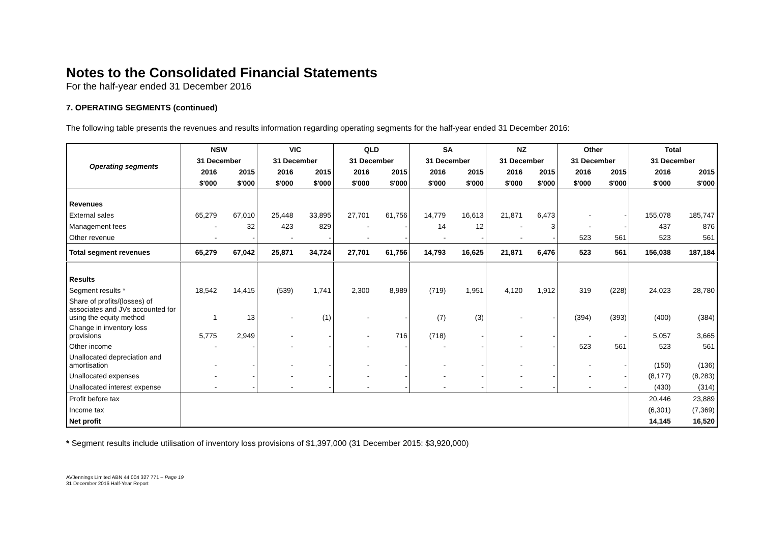Notes to the Consolidated Financial Statements
For the half-year ended 31 December 2016
7. OPERATING SEGMENTS (continued)
The following table presents the revenues and results information regarding operating segments for the half-year ended 31 December 2016:
| Operating segments | NSW | | VIC | | QLD | | SA | | NZ | | Other | | Total | |
| --- | --- | --- | --- | --- | --- | --- | --- | --- | --- | --- | --- | --- | --- | --- |
| | 31 December | | 31 December | | 31 December | | 31 December | | 31 December | | 31 December | | 31 December | |
| | 2016 | 2015 | 2016 | 2015 | 2016 | 2015 | 2016 | 2015 | 2016 | 2015 | 2016 | 2015 | 2016 | 2015 |
| | $'000 | $'000 | $'000 | $'000 | $'000 | $'000 | $'000 | $'000 | $'000 | $'000 | $'000 | $'000 | $'000 | $'000 |
| Revenues | | | | | | | | | | | | | | |
| External sales | 65,279 | 67,010 | 25,448 | 33,895 | 27,701 | 61,756 | 14,779 | 16,613 | 21,871 | 6,473 | - | - | 155,078 | 185,747 |
| Management fees | - | 32 | 423 | 829 | - | - | 14 | 12 | - | 3 | - | - | 437 | 876 |
| Other revenue | - | - | - | - | - | - | - | - | - | - | 523 | 561 | 523 | 561 |
| Total segment revenues | 65,279 | 67,042 | 25,871 | 34,724 | 27,701 | 61,756 | 14,793 | 16,625 | 21,871 | 6,476 | 523 | 561 | 156,038 | 187,184 |
| Results | | | | | | | | | | | | | | |
| Segment results * | 18,542 | 14,415 | (539) | 1,741 | 2,300 | 8,989 | (719) | 1,951 | 4,120 | 1,912 | 319 | (228) | 24,023 | 28,780 |
| Share of profits/(losses) of associates and JVs accounted for using the equity method | 1 | 13 | - | (1) | - | - | (7) | (3) | - | - | (394) | (393) | (400) | (384) |
| Change in inventory loss provisions | 5,775 | 2,949 | - | - | - | 716 | (718) | - | - | - | - | - | 5,057 | 3,665 |
| Other income | - | - | - | - | - | - | - | - | - | - | 523 | 561 | 523 | 561 |
| Unallocated depreciation and amortisation | - | - | - | - | - | - | - | - | - | - | - | - | (150) | (136) |
| Unallocated expenses | - | - | - | - | - | - | - | - | - | - | - | - | (8,177) | (8,283) |
| Unallocated interest expense | - | - | - | - | - | - | - | - | - | - | - | - | (430) | (314) |
| Profit before tax | | | | | | | | | | | | | 20,446 | 23,889 |
| Income tax | | | | | | | | | | | | | (6,301) | (7,369) |
| Net profit | | | | | | | | | | | | | 14,145 | 16,520 |
* Segment results include utilisation of inventory loss provisions of $1,397,000 (31 December 2015: $3,920,000)
AVJennings Limited ABN 44 004 327 771 – Page 19
31 December 2016 Half-Year Report